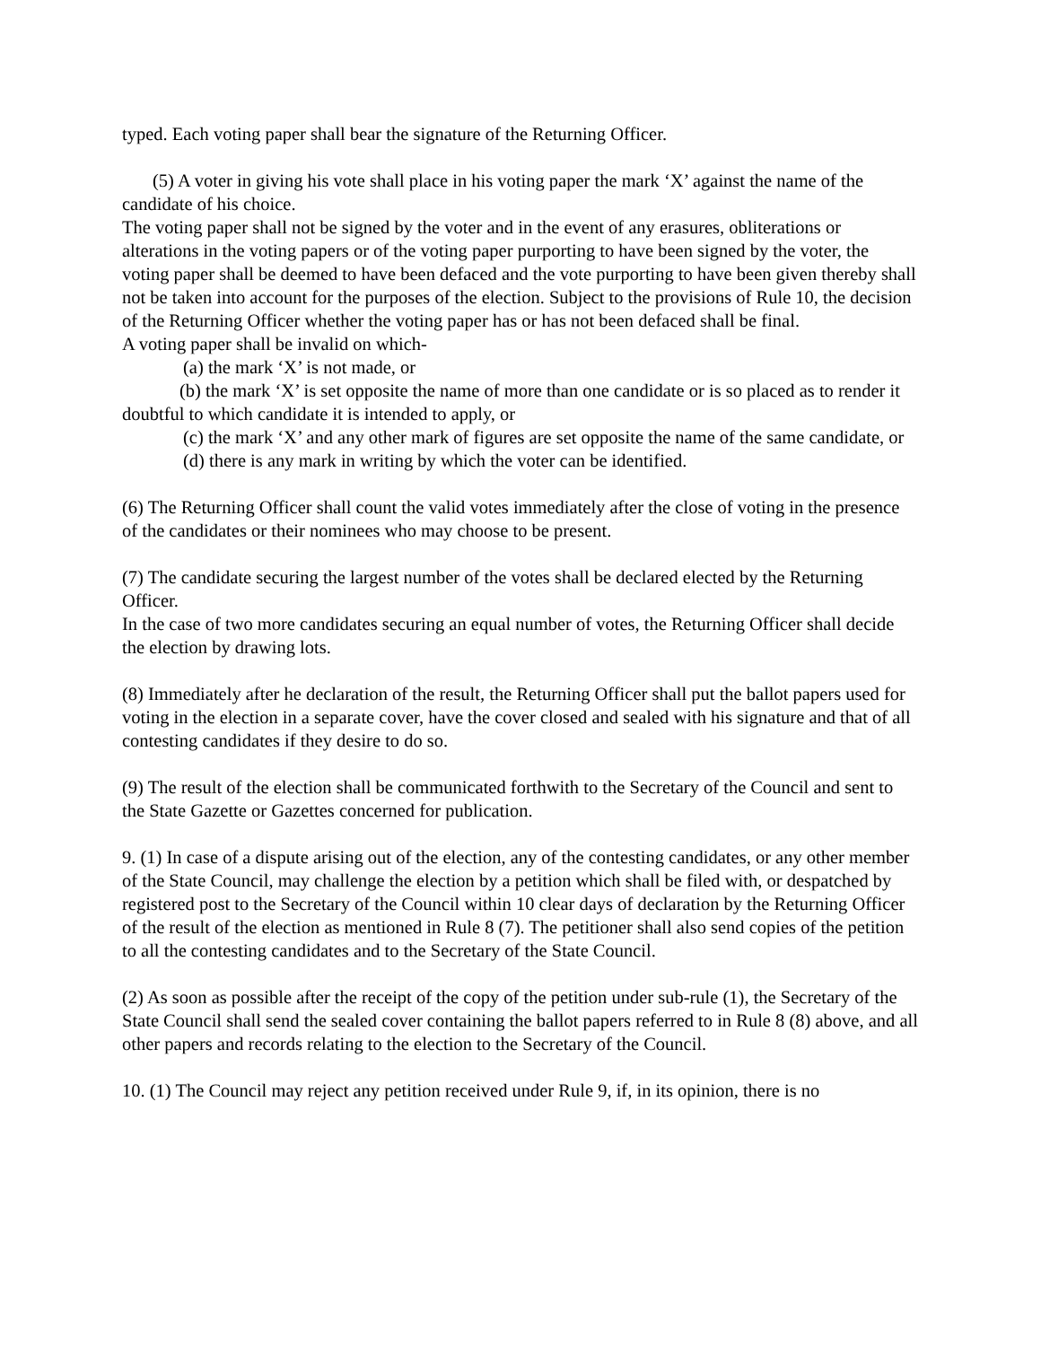typed. Each voting paper shall bear the signature of the Returning Officer.
(5) A voter in giving his vote shall place in his voting paper the mark ‘X’ against the name of the candidate of his choice.
The voting paper shall not be signed by the voter and in the event of any erasures, obliterations or alterations in the voting papers or of the voting paper purporting to have been signed by the voter, the voting paper shall be deemed to have been defaced and the vote purporting to have been given thereby shall not be taken into account for the purposes of the election. Subject to the provisions of Rule 10, the decision of the Returning Officer whether the voting paper has or has not been defaced shall be final.
A voting paper shall be invalid on which-
(a) the mark ‘X’ is not made, or
(b) the mark ‘X’ is set opposite the name of more than one candidate or is so placed as to render it doubtful to which candidate it is intended to apply, or
(c) the mark ‘X’ and any other mark of figures are set opposite the name of the same candidate, or
(d) there is any mark in writing by which the voter can be identified.
(6) The Returning Officer shall count the valid votes immediately after the close of voting in the presence of the candidates or their nominees who may choose to be present.
(7) The candidate securing the largest number of the votes shall be declared elected by the Returning Officer.
In the case of two more candidates securing an equal number of votes, the Returning Officer shall decide the election by drawing lots.
(8) Immediately after he declaration of the result, the Returning Officer shall put the ballot papers used for voting in the election in a separate cover, have the cover closed and sealed with his signature and that of all contesting candidates if they desire to do so.
(9) The result of the election shall be communicated forthwith to the Secretary of the Council and sent to the State Gazette or Gazettes concerned for publication.
9. (1) In case of a dispute arising out of the election, any of the contesting candidates, or any other member of the State Council, may challenge the election by a petition which shall be filed with, or despatched by registered post to the Secretary of the Council within 10 clear days of declaration by the Returning Officer of the result of the election as mentioned in Rule 8 (7). The petitioner shall also send copies of the petition to all the contesting candidates and to the Secretary of the State Council.
(2) As soon as possible after the receipt of the copy of the petition under sub-rule (1), the Secretary of the State Council shall send the sealed cover containing the ballot papers referred to in Rule 8 (8) above, and all other papers and records relating to the election to the Secretary of the Council.
10. (1) The Council may reject any petition received under Rule 9, if, in its opinion, there is no